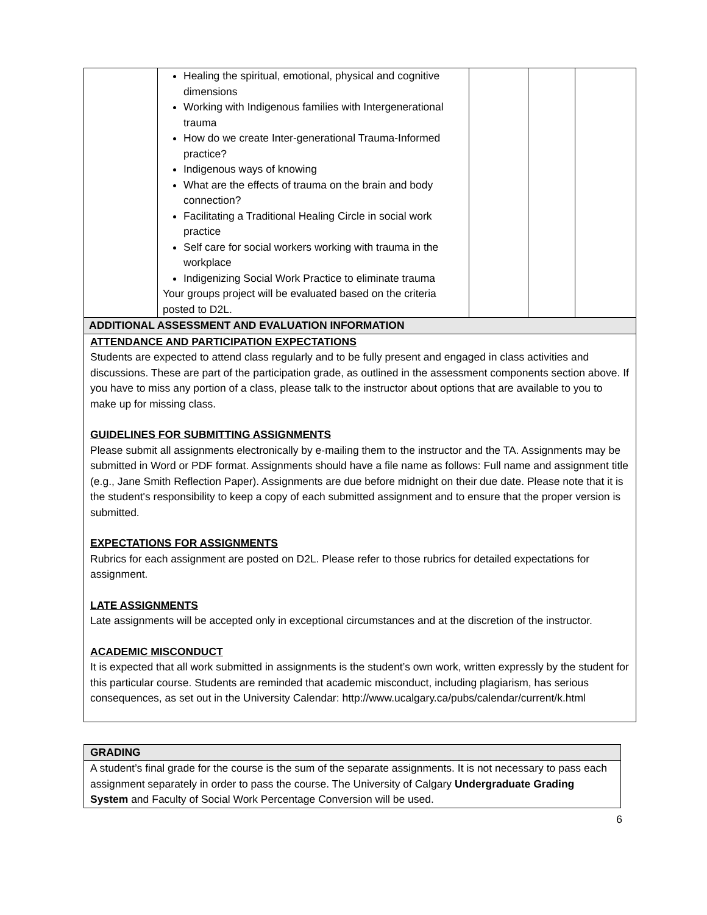| | Healing the spiritual, emotional, physical and cognitive dimensions Working with Indigenous families with Intergenerational trauma How do we create Inter-generational Trauma-Informed practice? Indigenous ways of knowing What are the effects of trauma on the brain and body connection? Facilitating a Traditional Healing Circle in social work practice Self care for social workers working with trauma in the workplace Indigenizing Social Work Practice to eliminate trauma Your groups project will be evaluated based on the criteria posted to D2L. | | | |
ADDITIONAL ASSESSMENT AND EVALUATION INFORMATION
ATTENDANCE AND PARTICIPATION EXPECTATIONS
Students are expected to attend class regularly and to be fully present and engaged in class activities and discussions. These are part of the participation grade, as outlined in the assessment components section above. If you have to miss any portion of a class, please talk to the instructor about options that are available to you to make up for missing class.
GUIDELINES FOR SUBMITTING ASSIGNMENTS
Please submit all assignments electronically by e-mailing them to the instructor and the TA. Assignments may be submitted in Word or PDF format. Assignments should have a file name as follows: Full name and assignment title (e.g., Jane Smith Reflection Paper). Assignments are due before midnight on their due date. Please note that it is the student's responsibility to keep a copy of each submitted assignment and to ensure that the proper version is submitted.
EXPECTATIONS FOR ASSIGNMENTS
Rubrics for each assignment are posted on D2L. Please refer to those rubrics for detailed expectations for assignment.
LATE ASSIGNMENTS
Late assignments will be accepted only in exceptional circumstances and at the discretion of the instructor.
ACADEMIC MISCONDUCT
It is expected that all work submitted in assignments is the student’s own work, written expressly by the student for this particular course. Students are reminded that academic misconduct, including plagiarism, has serious consequences, as set out in the University Calendar: http://www.ucalgary.ca/pubs/calendar/current/k.html
GRADING
A student’s final grade for the course is the sum of the separate assignments. It is not necessary to pass each assignment separately in order to pass the course. The University of Calgary Undergraduate Grading System and Faculty of Social Work Percentage Conversion will be used.
6